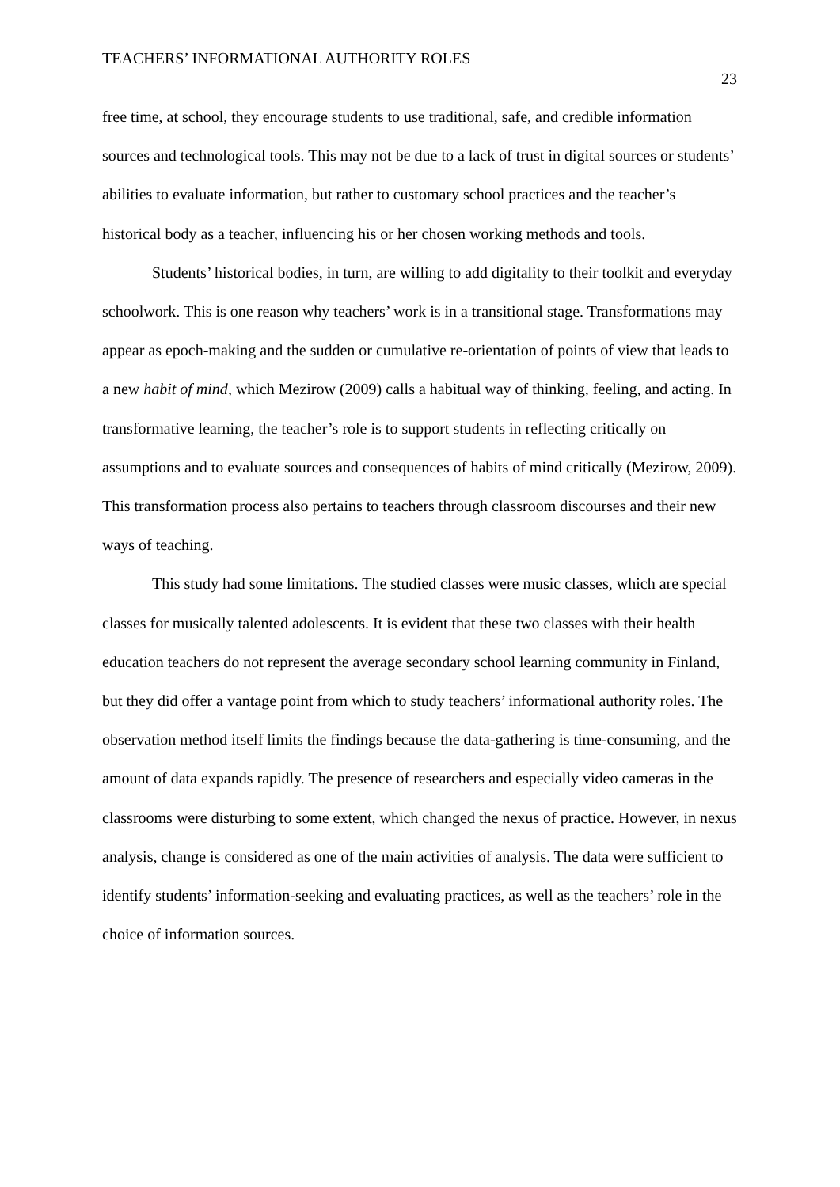TEACHERS’ INFORMATIONAL AUTHORITY ROLES 23
free time, at school, they encourage students to use traditional, safe, and credible information sources and technological tools. This may not be due to a lack of trust in digital sources or students’ abilities to evaluate information, but rather to customary school practices and the teacher’s historical body as a teacher, influencing his or her chosen working methods and tools.
Students’ historical bodies, in turn, are willing to add digitality to their toolkit and everyday schoolwork. This is one reason why teachers’ work is in a transitional stage. Transformations may appear as epoch-making and the sudden or cumulative re-orientation of points of view that leads to a new habit of mind, which Mezirow (2009) calls a habitual way of thinking, feeling, and acting. In transformative learning, the teacher’s role is to support students in reflecting critically on assumptions and to evaluate sources and consequences of habits of mind critically (Mezirow, 2009). This transformation process also pertains to teachers through classroom discourses and their new ways of teaching.
This study had some limitations. The studied classes were music classes, which are special classes for musically talented adolescents. It is evident that these two classes with their health education teachers do not represent the average secondary school learning community in Finland, but they did offer a vantage point from which to study teachers’ informational authority roles. The observation method itself limits the findings because the data-gathering is time-consuming, and the amount of data expands rapidly. The presence of researchers and especially video cameras in the classrooms were disturbing to some extent, which changed the nexus of practice. However, in nexus analysis, change is considered as one of the main activities of analysis. The data were sufficient to identify students’ information-seeking and evaluating practices, as well as the teachers’ role in the choice of information sources.